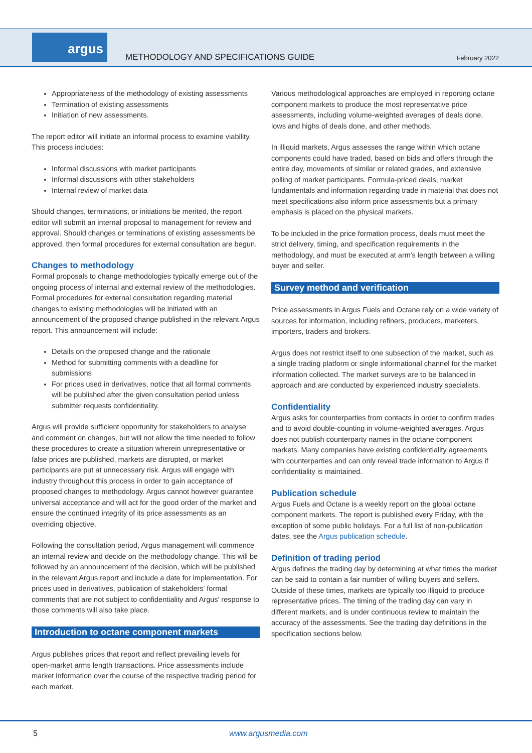argus
METHODOLOGY AND SPECIFICATIONS GUIDE
February 2022
Appropriateness of the methodology of existing assessments
Termination of existing assessments
Initiation of new assessments.
The report editor will initiate an informal process to examine viability. This process includes:
Informal discussions with market participants
Informal discussions with other stakeholders
Internal review of market data
Should changes, terminations, or initiations be merited, the report editor will submit an internal proposal to management for review and approval. Should changes or terminations of existing assessments be approved, then formal procedures for external consultation are begun.
Changes to methodology
Formal proposals to change methodologies typically emerge out of the ongoing process of internal and external review of the methodologies. Formal procedures for external consultation regarding material changes to existing methodologies will be initiated with an announcement of the proposed change published in the relevant Argus report. This announcement will include:
Details on the proposed change and the rationale
Method for submitting comments with a deadline for submissions
For prices used in derivatives, notice that all formal comments will be published after the given consultation period unless submitter requests confidentiality.
Argus will provide sufficient opportunity for stakeholders to analyse and comment on changes, but will not allow the time needed to follow these procedures to create a situation wherein unrepresentative or false prices are published, markets are disrupted, or market participants are put at unnecessary risk. Argus will engage with industry throughout this process in order to gain acceptance of proposed changes to methodology. Argus cannot however guarantee universal acceptance and will act for the good order of the market and ensure the continued integrity of its price assessments as an overriding objective.
Following the consultation period, Argus management will commence an internal review and decide on the methodology change. This will be followed by an announcement of the decision, which will be published in the relevant Argus report and include a date for implementation. For prices used in derivatives, publication of stakeholders' formal comments that are not subject to confidentiality and Argus' response to those comments will also take place.
Introduction to octane component markets
Argus publishes prices that report and reflect prevailing levels for open-market arms length transactions. Price assessments include market information over the course of the respective trading period for each market.
Various methodological approaches are employed in reporting octane component markets to produce the most representative price assessments, including volume-weighted averages of deals done, lows and highs of deals done, and other methods.
In illiquid markets, Argus assesses the range within which octane components could have traded, based on bids and offers through the entire day, movements of similar or related grades, and extensive polling of market participants. Formula-priced deals, market fundamentals and information regarding trade in material that does not meet specifications also inform price assessments but a primary emphasis is placed on the physical markets.
To be included in the price formation process, deals must meet the strict delivery, timing, and specification requirements in the methodology, and must be executed at arm's length between a willing buyer and seller.
Survey method and verification
Price assessments in Argus Fuels and Octane rely on a wide variety of sources for information, including refiners, producers, marketers, importers, traders and brokers.
Argus does not restrict itself to one subsection of the market, such as a single trading platform or single informational channel for the market information collected. The market surveys are to be balanced in approach and are conducted by experienced industry specialists.
Confidentiality
Argus asks for counterparties from contacts in order to confirm trades and to avoid double-counting in volume-weighted averages. Argus does not publish counterparty names in the octane component markets. Many companies have existing confidentiality agreements with counterparties and can only reveal trade information to Argus if confidentiality is maintained.
Publication schedule
Argus Fuels and Octane is a weekly report on the global octane component markets. The report is published every Friday, with the exception of some public holidays. For a full list of non-publication dates, see the Argus publication schedule.
Definition of trading period
Argus defines the trading day by determining at what times the market can be said to contain a fair number of willing buyers and sellers. Outside of these times, markets are typically too illiquid to produce representative prices. The timing of the trading day can vary in different markets, and is under continuous review to maintain the accuracy of the assessments. See the trading day definitions in the specification sections below.
5 www.argusmedia.com